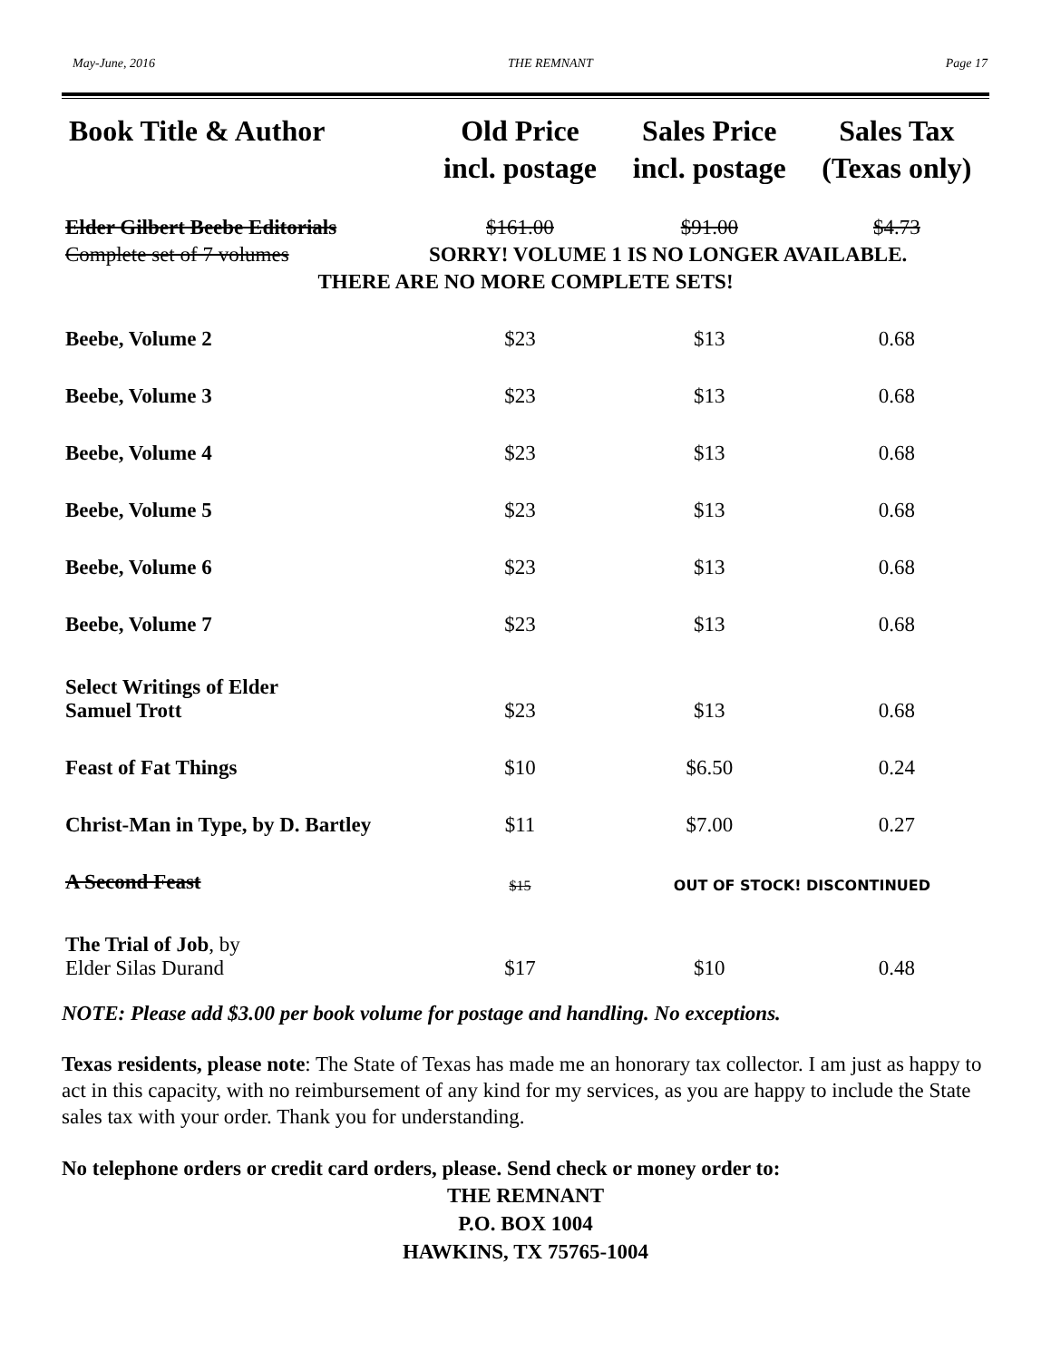May-June, 2016 THE REMNANT Page 17
| Book Title & Author | Old Price incl. postage | Sales Price incl. postage | Sales Tax (Texas only) |
| --- | --- | --- | --- |
| Elder Gilbert Beebe Editorials | $161.00 | $91.00 | $4.73 |
| Complete set of 7 volumes | SORRY! VOLUME 1 IS NO LONGER AVAILABLE. | | |
| THERE ARE NO MORE COMPLETE SETS! | | | |
| Beebe, Volume 2 | $23 | $13 | 0.68 |
| Beebe, Volume 3 | $23 | $13 | 0.68 |
| Beebe, Volume 4 | $23 | $13 | 0.68 |
| Beebe, Volume 5 | $23 | $13 | 0.68 |
| Beebe, Volume 6 | $23 | $13 | 0.68 |
| Beebe, Volume 7 | $23 | $13 | 0.68 |
| Select Writings of Elder Samuel Trott | $23 | $13 | 0.68 |
| Feast of Fat Things | $10 | $6.50 | 0.24 |
| Christ-Man in Type, by D. Bartley | $11 | $7.00 | 0.27 |
| A Second Feast | $15 | OUT OF STOCK! DISCONTINUED | |
| The Trial of Job , by Elder Silas Durand | $17 | $10 | 0.48 |
NOTE: Please add $3.00 per book volume for postage and handling. No exceptions.
Texas residents, please note: The State of Texas has made me an honorary tax collector. I am just as happy to act in this capacity, with no reimbursement of any kind for my services, as you are happy to include the State sales tax with your order. Thank you for understanding.
No telephone orders or credit card orders, please. Send check or money order to:
THE REMNANT
P.O. BOX 1004
HAWKINS, TX 75765-1004